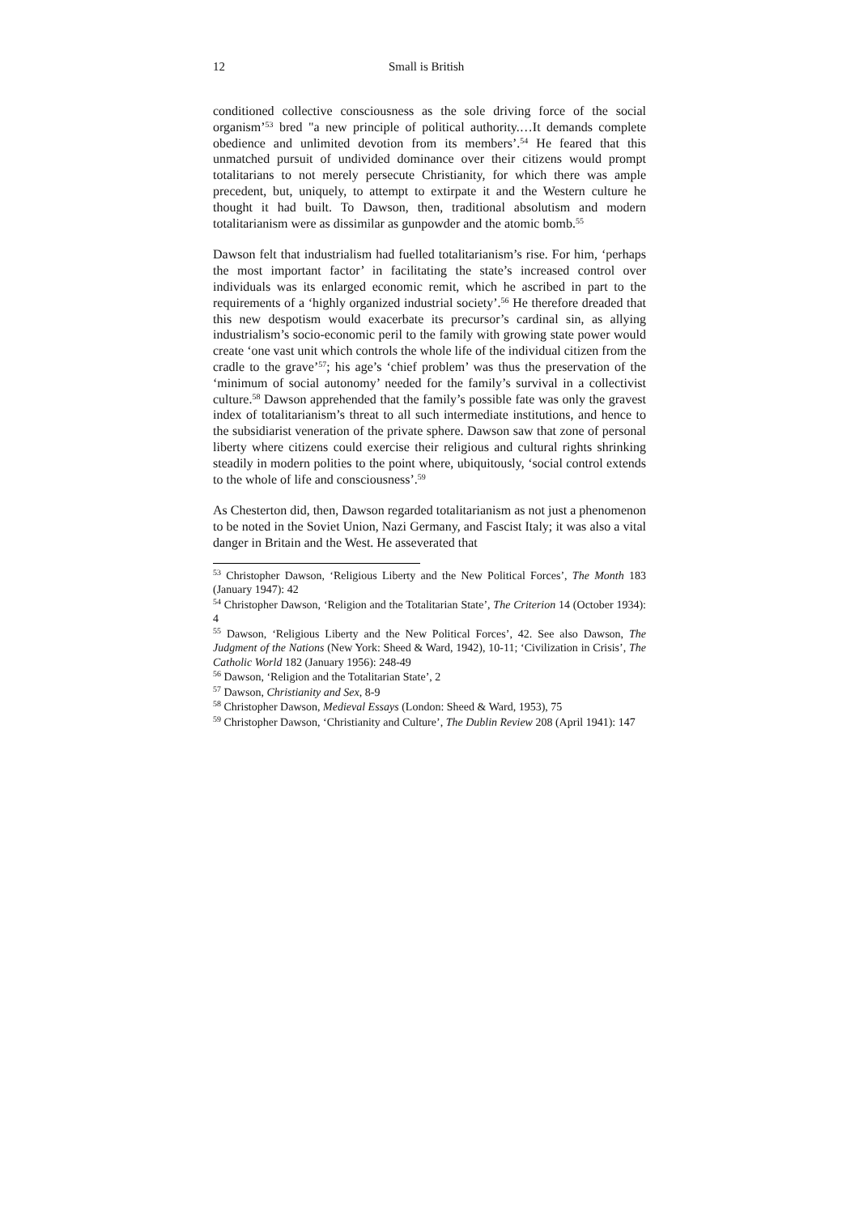12 Small is British
conditioned collective consciousness as the sole driving force of the social organism’<sup>53</sup> bred "a new principle of political authority.…It demands complete obedience and unlimited devotion from its members’.<sup>54</sup> He feared that this unmatched pursuit of undivided dominance over their citizens would prompt totalitarians to not merely persecute Christianity, for which there was ample precedent, but, uniquely, to attempt to extirpate it and the Western culture he thought it had built. To Dawson, then, traditional absolutism and modern totalitarianism were as dissimilar as gunpowder and the atomic bomb.<sup>55</sup>
Dawson felt that industrialism had fuelled totalitarianism’s rise. For him, ‘perhaps the most important factor’ in facilitating the state’s increased control over individuals was its enlarged economic remit, which he ascribed in part to the requirements of a ‘highly organized industrial society’.<sup>56</sup> He therefore dreaded that this new despotism would exacerbate its precursor’s cardinal sin, as allying industrialism’s socio-economic peril to the family with growing state power would create ‘one vast unit which controls the whole life of the individual citizen from the cradle to the grave’<sup>57</sup>; his age’s ‘chief problem’ was thus the preservation of the ‘minimum of social autonomy’ needed for the family’s survival in a collectivist culture.<sup>58</sup> Dawson apprehended that the family’s possible fate was only the gravest index of totalitarianism’s threat to all such intermediate institutions, and hence to the subsidiarist veneration of the private sphere. Dawson saw that zone of personal liberty where citizens could exercise their religious and cultural rights shrinking steadily in modern polities to the point where, ubiquitously, ‘social control extends to the whole of life and consciousness’.<sup>59</sup>
As Chesterton did, then, Dawson regarded totalitarianism as not just a phenomenon to be noted in the Soviet Union, Nazi Germany, and Fascist Italy; it was also a vital danger in Britain and the West. He asseverated that
<sup>53</sup> Christopher Dawson, ‘Religious Liberty and the New Political Forces’, The Month 183 (January 1947): 42
<sup>54</sup> Christopher Dawson, ‘Religion and the Totalitarian State’, The Criterion 14 (October 1934): 4
<sup>55</sup> Dawson, ‘Religious Liberty and the New Political Forces’, 42. See also Dawson, The Judgment of the Nations (New York: Sheed & Ward, 1942), 10-11; ‘Civilization in Crisis’, The Catholic World 182 (January 1956): 248-49
<sup>56</sup> Dawson, ‘Religion and the Totalitarian State’, 2
<sup>57</sup> Dawson, Christianity and Sex, 8-9
<sup>58</sup> Christopher Dawson, Medieval Essays (London: Sheed & Ward, 1953), 75
<sup>59</sup> Christopher Dawson, ‘Christianity and Culture’, The Dublin Review 208 (April 1941): 147